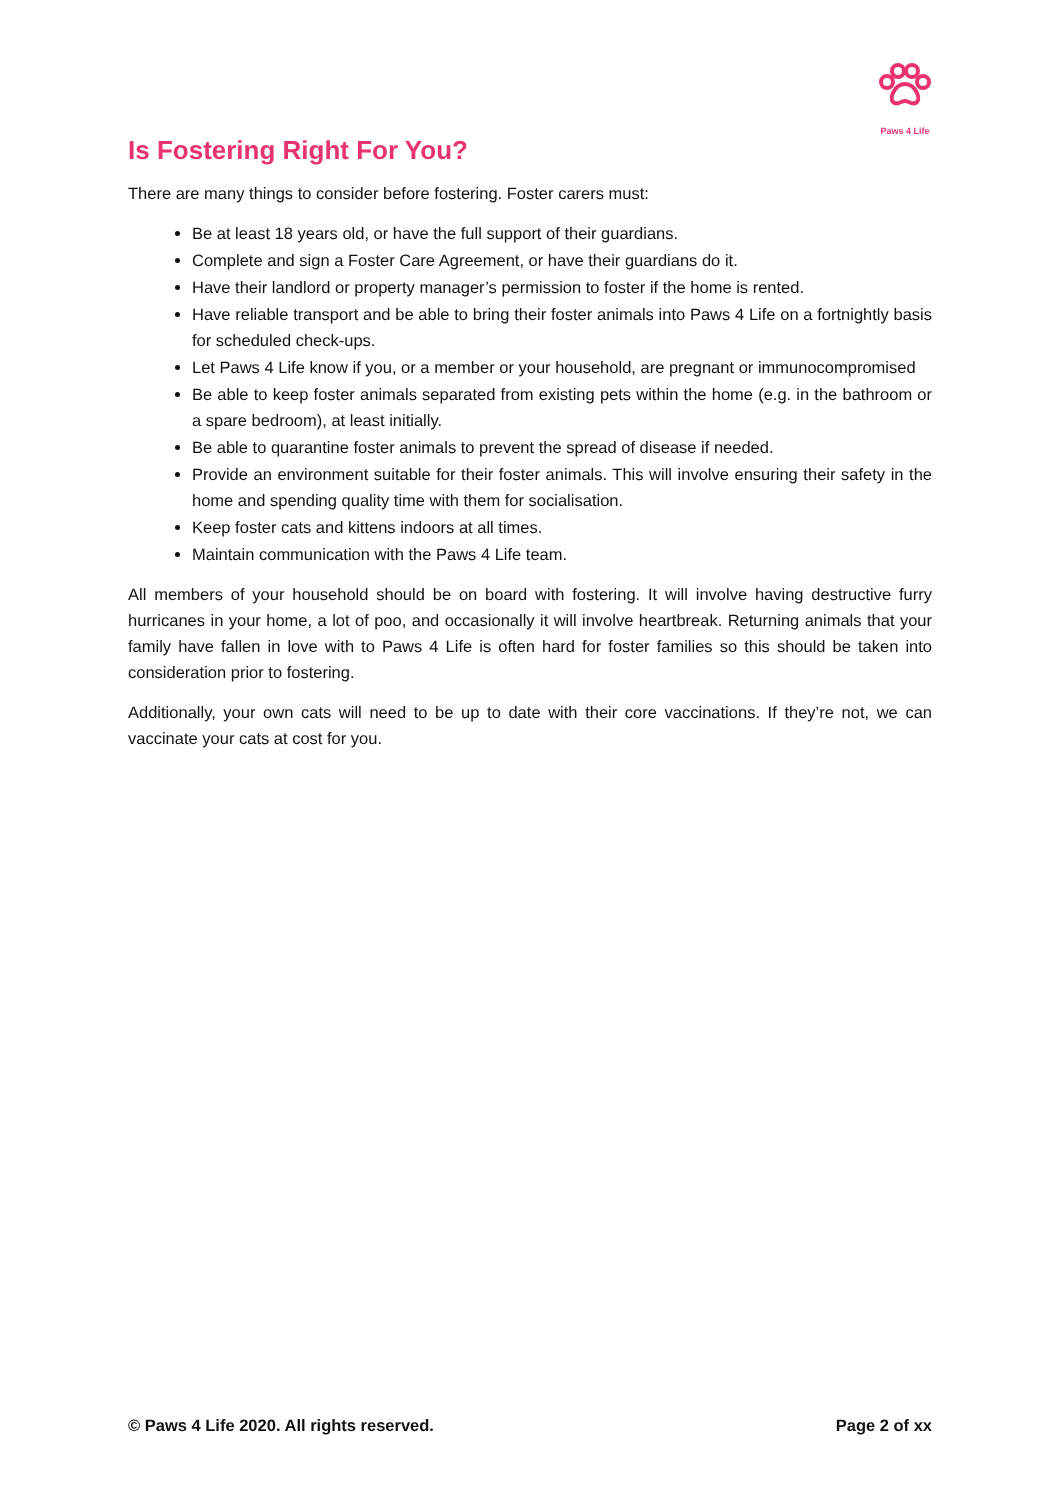Paws 4 Life
Is Fostering Right For You?
There are many things to consider before fostering. Foster carers must:
Be at least 18 years old, or have the full support of their guardians.
Complete and sign a Foster Care Agreement, or have their guardians do it.
Have their landlord or property manager’s permission to foster if the home is rented.
Have reliable transport and be able to bring their foster animals into Paws 4 Life on a fortnightly basis for scheduled check-ups.
Let Paws 4 Life know if you, or a member or your household, are pregnant or immunocompromised
Be able to keep foster animals separated from existing pets within the home (e.g. in the bathroom or a spare bedroom), at least initially.
Be able to quarantine foster animals to prevent the spread of disease if needed.
Provide an environment suitable for their foster animals. This will involve ensuring their safety in the home and spending quality time with them for socialisation.
Keep foster cats and kittens indoors at all times.
Maintain communication with the Paws 4 Life team.
All members of your household should be on board with fostering. It will involve having destructive furry hurricanes in your home, a lot of poo, and occasionally it will involve heartbreak. Returning animals that your family have fallen in love with to Paws 4 Life is often hard for foster families so this should be taken into consideration prior to fostering.
Additionally, your own cats will need to be up to date with their core vaccinations. If they’re not, we can vaccinate your cats at cost for you.
© Paws 4 Life 2020. All rights reserved. Page 2 of xx